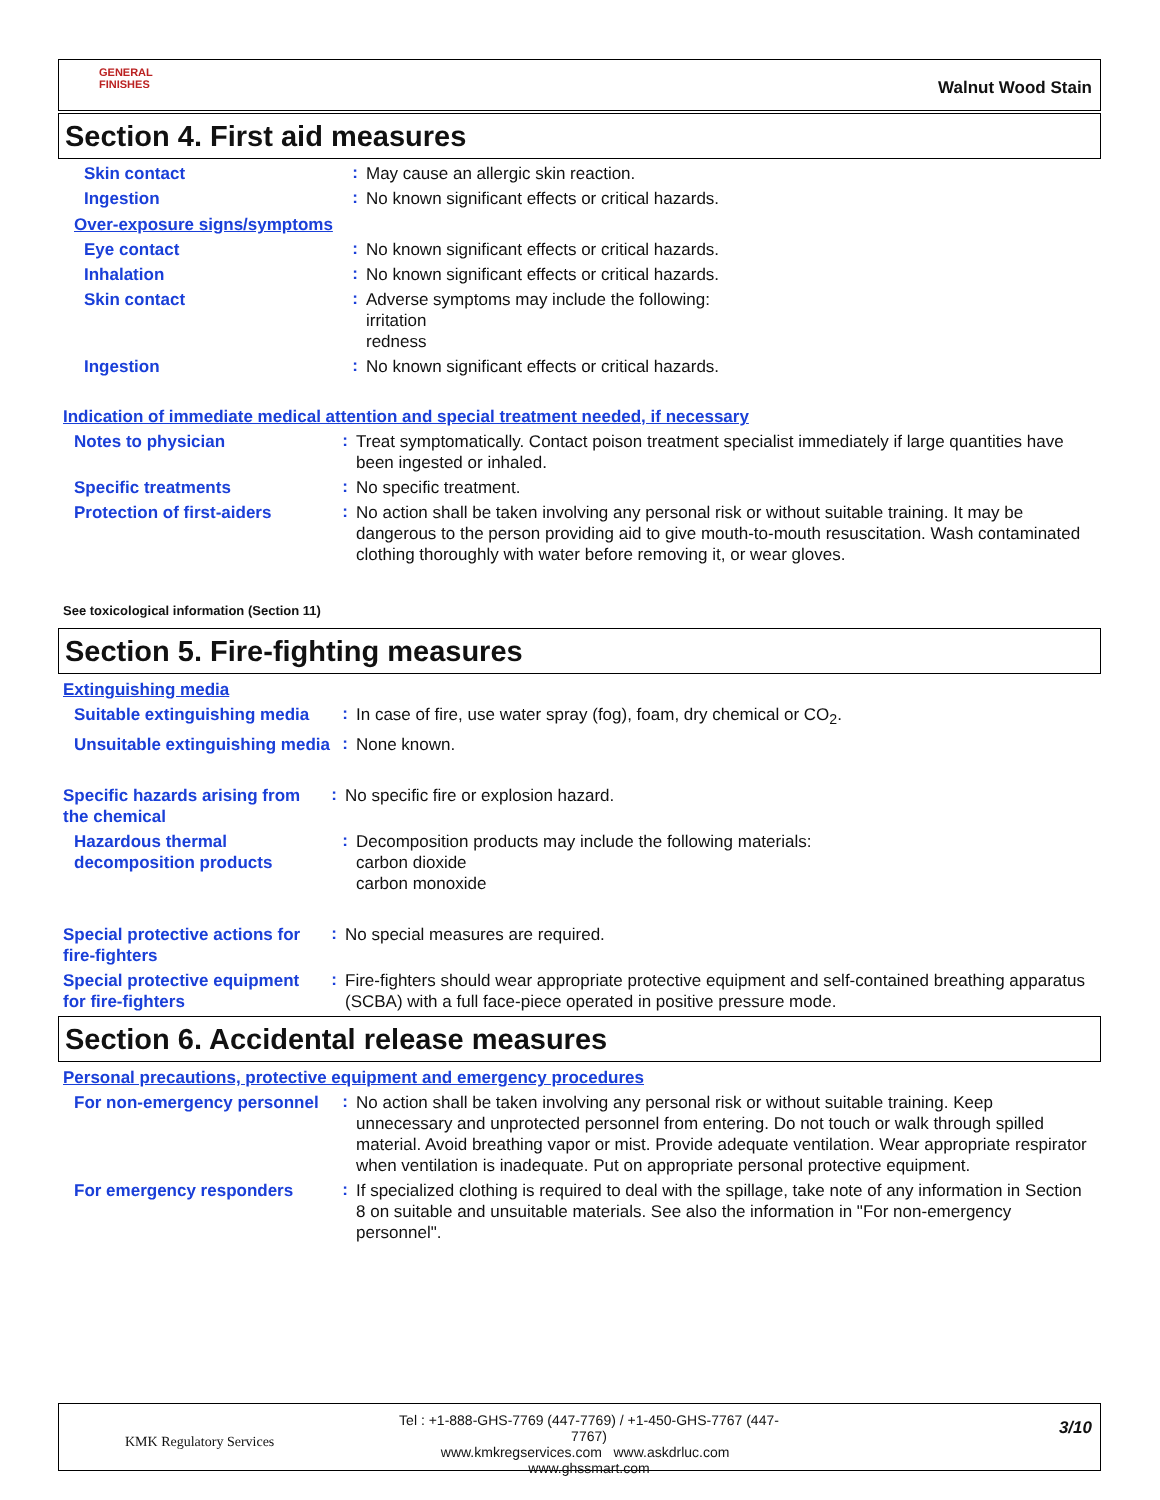GENERAL FINISHES
Walnut Wood Stain
Section 4. First aid measures
Skin contact
:
May cause an allergic skin reaction.
Ingestion
:
No known significant effects or critical hazards.
Over-exposure signs/symptoms
Eye contact
:
No known significant effects or critical hazards.
Inhalation
:
No known significant effects or critical hazards.
Skin contact
:
Adverse symptoms may include the following:
irritation
redness
Ingestion
:
No known significant effects or critical hazards.
Indication of immediate medical attention and special treatment needed, if necessary
Notes to physician
:
Treat symptomatically. Contact poison treatment specialist immediately if large quantities have been ingested or inhaled.
Specific treatments
:
No specific treatment.
Protection of first-aiders
:
No action shall be taken involving any personal risk or without suitable training. It may be dangerous to the person providing aid to give mouth-to-mouth resuscitation. Wash contaminated clothing thoroughly with water before removing it, or wear gloves.
See toxicological information (Section 11)
Section 5. Fire-fighting measures
Extinguishing media
Suitable extinguishing media
:
In case of fire, use water spray (fog), foam, dry chemical or CO<sub>2</sub>.
Unsuitable extinguishing media
:
None known.
Specific hazards arising from the chemical
:
No specific fire or explosion hazard.
Hazardous thermal decomposition products
:
Decomposition products may include the following materials:
carbon dioxide
carbon monoxide
Special protective actions for fire-fighters
:
No special measures are required.
Special protective equipment for fire-fighters
:
Fire-fighters should wear appropriate protective equipment and self-contained breathing apparatus (SCBA) with a full face-piece operated in positive pressure mode.
Section 6. Accidental release measures
Personal precautions, protective equipment and emergency procedures
For non-emergency personnel
:
No action shall be taken involving any personal risk or without suitable training. Keep unnecessary and unprotected personnel from entering. Do not touch or walk through spilled material. Avoid breathing vapor or mist. Provide adequate ventilation. Wear appropriate respirator when ventilation is inadequate. Put on appropriate personal protective equipment.
For emergency responders
:
If specialized clothing is required to deal with the spillage, take note of any information in Section 8 on suitable and unsuitable materials. See also the information in "For non-emergency personnel".
KMK Regulatory Services
Tel : +1-888-GHS-7769 (447-7769) / +1-450-GHS-7767 (447-7767)
www.kmkregservices.com www.askdrluc.com www.ghssmart.com
3/10